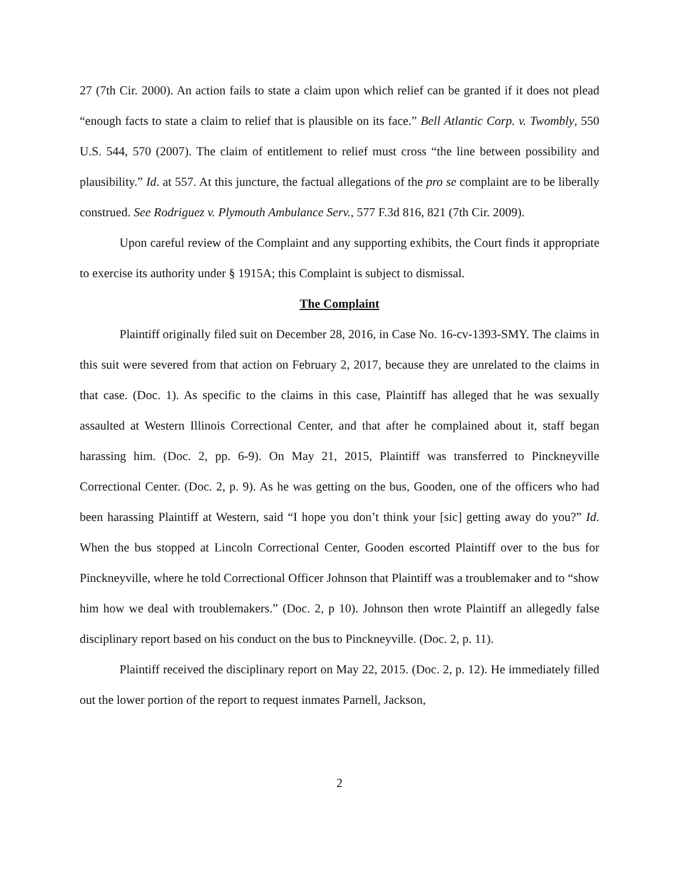27 (7th Cir. 2000). An action fails to state a claim upon which relief can be granted if it does not plead “enough facts to state a claim to relief that is plausible on its face.” Bell Atlantic Corp. v. Twombly, 550 U.S. 544, 570 (2007). The claim of entitlement to relief must cross “the line between possibility and plausibility.” Id. at 557. At this juncture, the factual allegations of the pro se complaint are to be liberally construed. See Rodriguez v. Plymouth Ambulance Serv., 577 F.3d 816, 821 (7th Cir. 2009).
Upon careful review of the Complaint and any supporting exhibits, the Court finds it appropriate to exercise its authority under § 1915A; this Complaint is subject to dismissal.
The Complaint
Plaintiff originally filed suit on December 28, 2016, in Case No. 16-cv-1393-SMY. The claims in this suit were severed from that action on February 2, 2017, because they are unrelated to the claims in that case. (Doc. 1). As specific to the claims in this case, Plaintiff has alleged that he was sexually assaulted at Western Illinois Correctional Center, and that after he complained about it, staff began harassing him. (Doc. 2, pp. 6-9). On May 21, 2015, Plaintiff was transferred to Pinckneyville Correctional Center. (Doc. 2, p. 9). As he was getting on the bus, Gooden, one of the officers who had been harassing Plaintiff at Western, said “I hope you don’t think your [sic] getting away do you?” Id. When the bus stopped at Lincoln Correctional Center, Gooden escorted Plaintiff over to the bus for Pinckneyville, where he told Correctional Officer Johnson that Plaintiff was a troublemaker and to “show him how we deal with troublemakers.” (Doc. 2, p 10). Johnson then wrote Plaintiff an allegedly false disciplinary report based on his conduct on the bus to Pinckneyville. (Doc. 2, p. 11).
Plaintiff received the disciplinary report on May 22, 2015. (Doc. 2, p. 12). He immediately filled out the lower portion of the report to request inmates Parnell, Jackson,
2